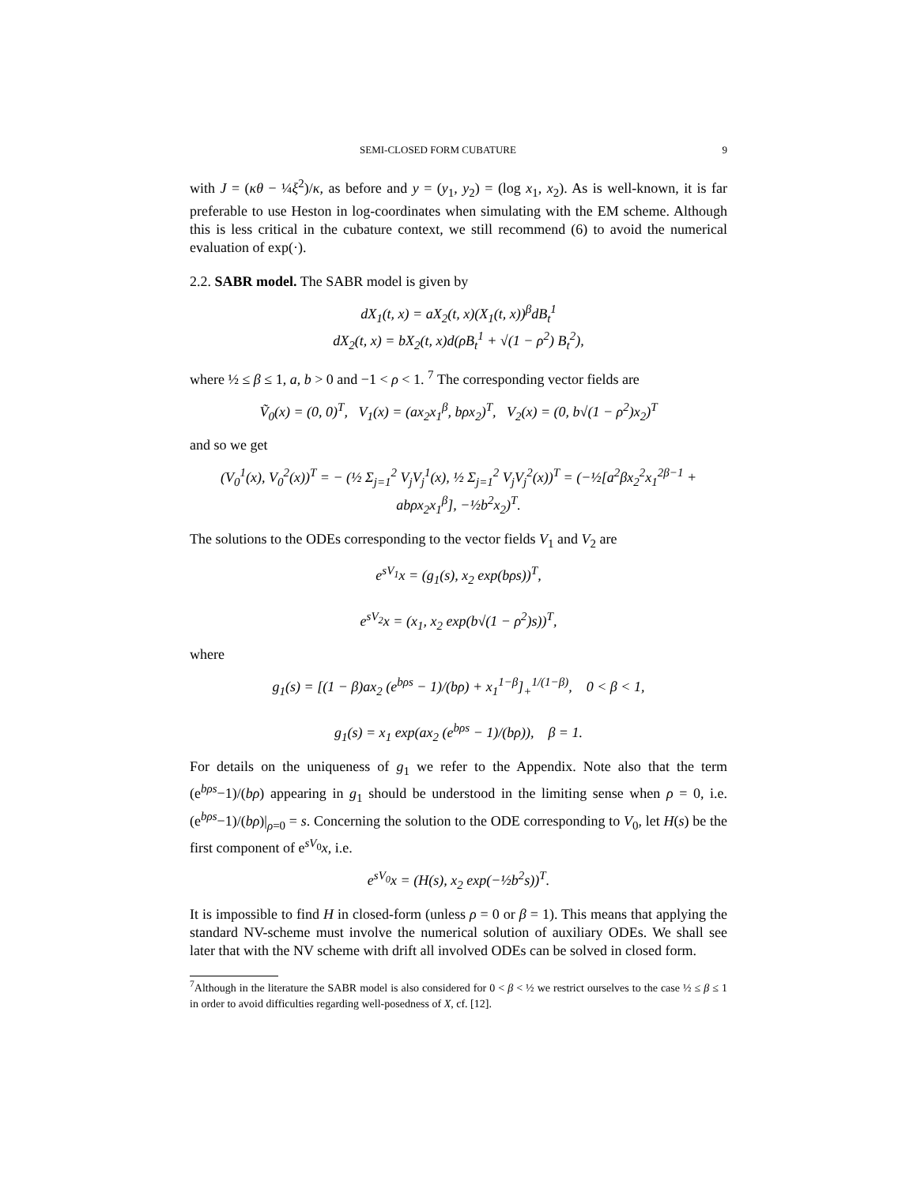SEMI-CLOSED FORM CUBATURE 9
with J = (κθ − ¼ξ<sup>2</sup>)/κ, as before and y = (y<sub>1</sub>, y<sub>2</sub>) = (log x<sub>1</sub>, x<sub>2</sub>). As is well-known, it is far preferable to use Heston in log-coordinates when simulating with the EM scheme. Although this is less critical in the cubature context, we still recommend (6) to avoid the numerical evaluation of exp(·).
2.2. SABR model. The SABR model is given by
dX<sub>1</sub>(t, x) = aX<sub>2</sub>(t, x)(X<sub>1</sub>(t, x))<sup>β</sup>dB<sub>t</sub><sup>1</sup>
dX<sub>2</sub>(t, x) = bX<sub>2</sub>(t, x)d(ρB<sub>t</sub><sup>1</sup> + √(1 − ρ<sup>2</sup>) B<sub>t</sub><sup>2</sup>),
where ½ ≤ β ≤ 1, a, b > 0 and −1 < ρ < 1. <sup>7</sup> The corresponding vector fields are
Ṽ<sub>0</sub>(x) = (0, 0)<sup>T</sup>, V<sub>1</sub>(x) = (ax<sub>2</sub>x<sub>1</sub><sup>β</sup>, bρx<sub>2</sub>)<sup>T</sup>, V<sub>2</sub>(x) = (0, b√(1 − ρ<sup>2</sup>)x<sub>2</sub>)<sup>T</sup>
and so we get
(V<sub>0</sub><sup>1</sup>(x), V<sub>0</sub><sup>2</sup>(x))<sup>T</sup> = − (½ Σ<sub>j=1</sub><sup>2</sup> V<sub>j</sub>V<sub>j</sub><sup>1</sup>(x), ½ Σ<sub>j=1</sub><sup>2</sup> V<sub>j</sub>V<sub>j</sub><sup>2</sup>(x))<sup>T</sup> = (−½[a<sup>2</sup>βx<sub>2</sub><sup>2</sup>x<sub>1</sub><sup>2β−1</sup> + abρx<sub>2</sub>x<sub>1</sub><sup>β</sup>], −½b<sup>2</sup>x<sub>2</sub>)<sup>T</sup>.
The solutions to the ODEs corresponding to the vector fields V<sub>1</sub> and V<sub>2</sub> are
e<sup>sV<sub>1</sub></sup>x = (g<sub>1</sub>(s), x<sub>2</sub> exp(bρs))<sup>T</sup>,
e<sup>sV<sub>2</sub></sup>x = (x<sub>1</sub>, x<sub>2</sub> exp(b√(1 − ρ<sup>2</sup>)s))<sup>T</sup>,
where
g<sub>1</sub>(s) = [(1 − β)ax<sub>2</sub> (e<sup>bρs</sup> − 1)/(bρ) + x<sub>1</sub><sup>1−β</sup>]<sub>+</sub><sup>1/(1−β)</sup>, 0 < β < 1,
g<sub>1</sub>(s) = x<sub>1</sub> exp(ax<sub>2</sub> (e<sup>bρs</sup> − 1)/(bρ)), β = 1.
For details on the uniqueness of g<sub>1</sub> we refer to the Appendix. Note also that the term (e<sup>bρs</sup>−1)/(bρ) appearing in g<sub>1</sub> should be understood in the limiting sense when ρ = 0, i.e. (e<sup>bρs</sup>−1)/(bρ)|<sub>ρ=0</sub> = s. Concerning the solution to the ODE corresponding to V<sub>0</sub>, let H(s) be the first component of e<sup>sV<sub>0</sub></sup>x, i.e.
e<sup>sV<sub>0</sub></sup>x = (H(s), x<sub>2</sub> exp(−½b<sup>2</sup>s))<sup>T</sup>.
It is impossible to find H in closed-form (unless ρ = 0 or β = 1). This means that applying the standard NV-scheme must involve the numerical solution of auxiliary ODEs. We shall see later that with the NV scheme with drift all involved ODEs can be solved in closed form.
<sup>7</sup> Although in the literature the SABR model is also considered for 0 < β < ½ we restrict ourselves to the case ½ ≤ β ≤ 1 in order to avoid difficulties regarding well-posedness of X, cf. [12].